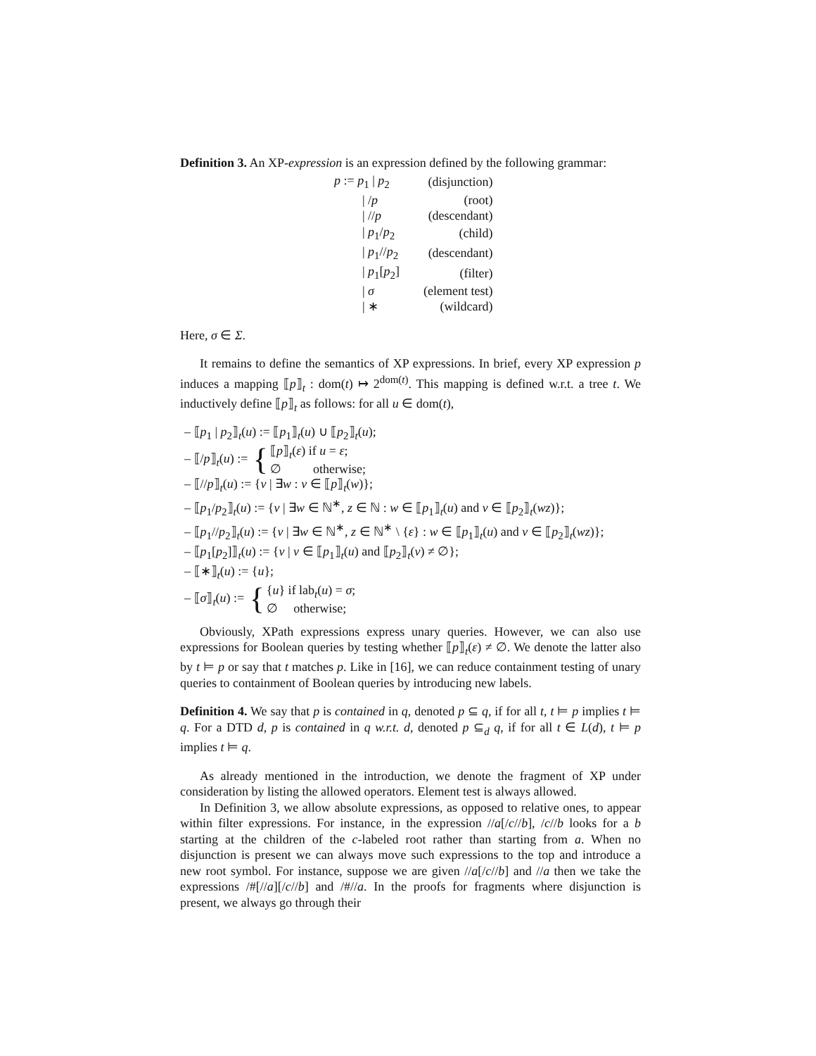Definition 3. An XP-expression is an expression defined by the following grammar:
| p := p<sub>1</sub> / p<sub>2</sub> | (disjunction) |
| / / p | (root) |
| / // p | (descendant) |
| / p<sub>1</sub>/ p<sub>2</sub> | (child) |
| / p<sub>1</sub>// p<sub>2</sub> | (descendant) |
| / p<sub>1</sub>[ p<sub>2</sub>] | (filter) |
| / σ | (element test) |
| / ∗ | (wildcard) |
Here, σ ∈ Σ.
It remains to define the semantics of XP expressions. In brief, every XP expression p induces a mapping ⟦p⟧<sub>t</sub> : dom(t) ↦ 2<sup>dom(t)</sup>. This mapping is defined w.r.t. a tree t. We inductively define ⟦p⟧<sub>t</sub> as follows: for all u ∈ dom(t),
– ⟦p<sub>1</sub> | p<sub>2</sub>⟧<sub>t</sub>(u) := ⟦p<sub>1</sub>⟧<sub>t</sub>(u) ∪ ⟦p<sub>2</sub>⟧<sub>t</sub>(u);
– ⟦/p⟧<sub>t</sub>(u) := { ⟦p⟧<sub>t</sub>(ε) if u = ε;
∅ otherwise;
– ⟦//p⟧<sub>t</sub>(u) := {v | ∃w : v ∈ ⟦p⟧<sub>t</sub>(w)};
– ⟦p<sub>1</sub>/p<sub>2</sub>⟧<sub>t</sub>(u) := {v | ∃w ∈ ℕ<sup>∗</sup>, z ∈ ℕ : w ∈ ⟦p<sub>1</sub>⟧<sub>t</sub>(u) and v ∈ ⟦p<sub>2</sub>⟧<sub>t</sub>(wz)};
– ⟦p<sub>1</sub>//p<sub>2</sub>⟧<sub>t</sub>(u) := {v | ∃w ∈ ℕ<sup>∗</sup>, z ∈ ℕ<sup>∗</sup> \ {ε} : w ∈ ⟦p<sub>1</sub>⟧<sub>t</sub>(u) and v ∈ ⟦p<sub>2</sub>⟧<sub>t</sub>(wz)};
– ⟦p<sub>1</sub>[p<sub>2</sub>]⟧<sub>t</sub>(u) := {v | v ∈ ⟦p<sub>1</sub>⟧<sub>t</sub>(u) and ⟦p<sub>2</sub>⟧<sub>t</sub>(v) ≠ ∅};
– ⟦∗⟧<sub>t</sub>(u) := {u};
– ⟦σ⟧<sub>t</sub>(u) := { {u} if lab<sub>t</sub>(u) = σ;
∅ otherwise;
Obviously, XPath expressions express unary queries. However, we can also use expressions for Boolean queries by testing whether ⟦p⟧<sub>t</sub>(ε) ≠ ∅. We denote the latter also by t ⊨ p or say that t matches p. Like in [16], we can reduce containment testing of unary queries to containment of Boolean queries by introducing new labels.
Definition 4. We say that p is contained in q, denoted p ⊆ q, if for all t, t ⊨ p implies t ⊨ q. For a DTD d, p is contained in q w.r.t. d, denoted p ⊆<sub>d</sub> q, if for all t ∈ L(d), t ⊨ p implies t ⊨ q.
As already mentioned in the introduction, we denote the fragment of XP under consideration by listing the allowed operators. Element test is always allowed.
In Definition 3, we allow absolute expressions, as opposed to relative ones, to appear within filter expressions. For instance, in the expression //a[/c//b], /c//b looks for a b starting at the children of the c-labeled root rather than starting from a. When no disjunction is present we can always move such expressions to the top and introduce a new root symbol. For instance, suppose we are given //a[/c//b] and //a then we take the expressions /#[//a][/c//b] and /#//a. In the proofs for fragments where disjunction is present, we always go through their